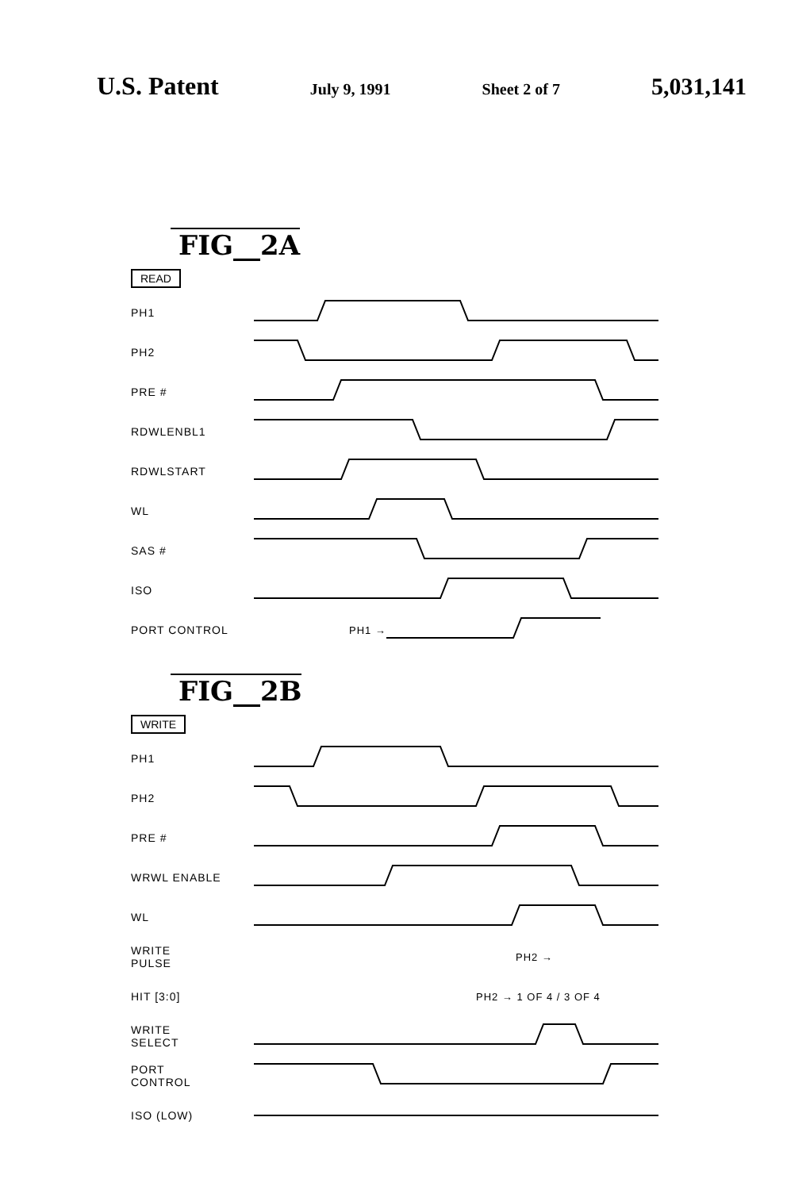U.S. Patent July 9, 1991 Sheet 2 of 7 5,031,141
FIG__2A
READ
PH1
PH2
PRE #
RDWLENBL1
RDWLSTART
WL
SAS #
ISO
PORT CONTROL
PH1 →
FIG__2B
WRITE
PH1
PH2
PRE #
WRWL ENABLE
WL
WRITE
PULSE
PH2 →
HIT [3:0]
PH2 → 1 OF 4 / 3 OF 4
WRITE
SELECT
PORT
CONTROL
ISO (LOW)